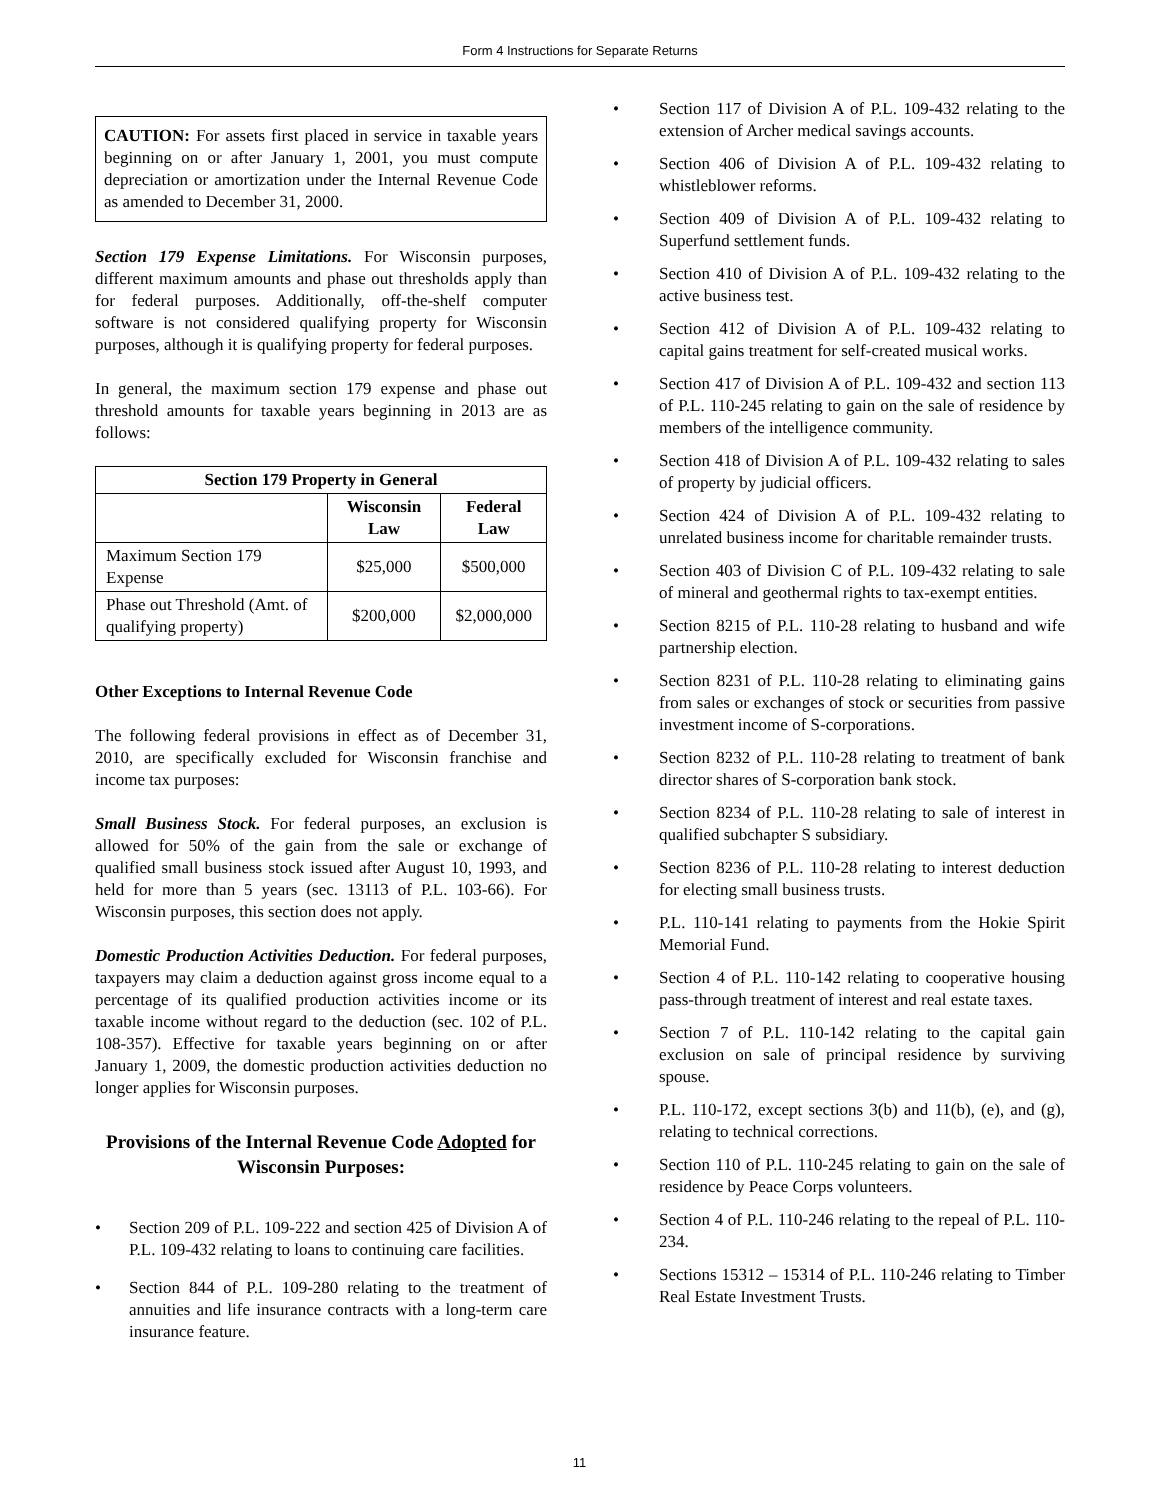Form 4 Instructions for Separate Returns
CAUTION: For assets first placed in service in taxable years beginning on or after January 1, 2001, you must compute depreciation or amortization under the Internal Revenue Code as amended to December 31, 2000.
Section 179 Expense Limitations. For Wisconsin purposes, different maximum amounts and phase out thresholds apply than for federal purposes. Additionally, off-the-shelf computer software is not considered qualifying property for Wisconsin purposes, although it is qualifying property for federal purposes.
In general, the maximum section 179 expense and phase out threshold amounts for taxable years beginning in 2013 are as follows:
| Section 179 Property in General | | |
| --- | --- | --- |
| | Wisconsin Law | Federal Law |
| Maximum Section 179 Expense | $25,000 | $500,000 |
| Phase out Threshold (Amt. of qualifying property) | $200,000 | $2,000,000 |
Other Exceptions to Internal Revenue Code
The following federal provisions in effect as of December 31, 2010, are specifically excluded for Wisconsin franchise and income tax purposes:
Small Business Stock. For federal purposes, an exclusion is allowed for 50% of the gain from the sale or exchange of qualified small business stock issued after August 10, 1993, and held for more than 5 years (sec. 13113 of P.L. 103-66). For Wisconsin purposes, this section does not apply.
Domestic Production Activities Deduction. For federal purposes, taxpayers may claim a deduction against gross income equal to a percentage of its qualified production activities income or its taxable income without regard to the deduction (sec. 102 of P.L. 108-357). Effective for taxable years beginning on or after January 1, 2009, the domestic production activities deduction no longer applies for Wisconsin purposes.
Provisions of the Internal Revenue Code Adopted for Wisconsin Purposes:
• Section 209 of P.L. 109-222 and section 425 of Division A of P.L. 109-432 relating to loans to continuing care facilities.
• Section 844 of P.L. 109-280 relating to the treatment of annuities and life insurance contracts with a long-term care insurance feature.
• Section 117 of Division A of P.L. 109-432 relating to the extension of Archer medical savings accounts.
• Section 406 of Division A of P.L. 109-432 relating to whistleblower reforms.
• Section 409 of Division A of P.L. 109-432 relating to Superfund settlement funds.
• Section 410 of Division A of P.L. 109-432 relating to the active business test.
• Section 412 of Division A of P.L. 109-432 relating to capital gains treatment for self-created musical works.
• Section 417 of Division A of P.L. 109-432 and section 113 of P.L. 110-245 relating to gain on the sale of residence by members of the intelligence community.
• Section 418 of Division A of P.L. 109-432 relating to sales of property by judicial officers.
• Section 424 of Division A of P.L. 109-432 relating to unrelated business income for charitable remainder trusts.
• Section 403 of Division C of P.L. 109-432 relating to sale of mineral and geothermal rights to tax-exempt entities.
• Section 8215 of P.L. 110-28 relating to husband and wife partnership election.
• Section 8231 of P.L. 110-28 relating to eliminating gains from sales or exchanges of stock or securities from passive investment income of S-corporations.
• Section 8232 of P.L. 110-28 relating to treatment of bank director shares of S-corporation bank stock.
• Section 8234 of P.L. 110-28 relating to sale of interest in qualified subchapter S subsidiary.
• Section 8236 of P.L. 110-28 relating to interest deduction for electing small business trusts.
• P.L. 110-141 relating to payments from the Hokie Spirit Memorial Fund.
• Section 4 of P.L. 110-142 relating to cooperative housing pass-through treatment of interest and real estate taxes.
• Section 7 of P.L. 110-142 relating to the capital gain exclusion on sale of principal residence by surviving spouse.
• P.L. 110-172, except sections 3(b) and 11(b), (e), and (g), relating to technical corrections.
• Section 110 of P.L. 110-245 relating to gain on the sale of residence by Peace Corps volunteers.
• Section 4 of P.L. 110-246 relating to the repeal of P.L. 110-234.
• Sections 15312 – 15314 of P.L. 110-246 relating to Timber Real Estate Investment Trusts.
11